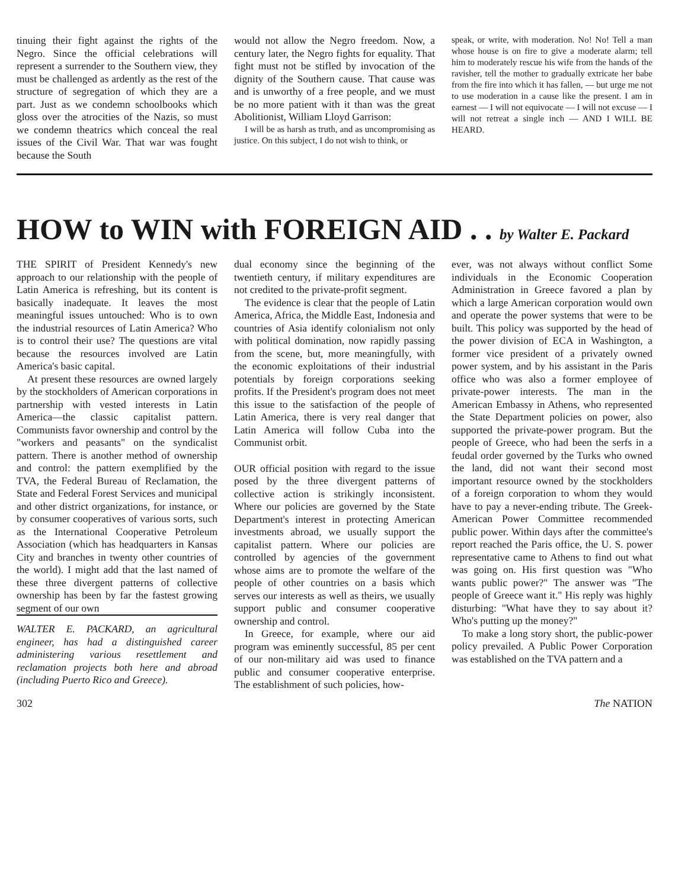tinuing their fight against the rights of the Negro. Since the official celebrations will represent a surrender to the Southern view, they must be challenged as ardently as the rest of the structure of segregation of which they are a part. Just as we condemn schoolbooks which gloss over the atrocities of the Nazis, so must we condemn theatrics which conceal the real issues of the Civil War. That war was fought because the South
would not allow the Negro freedom. Now, a century later, the Negro fights for equality. That fight must not be stifled by invocation of the dignity of the Southern cause. That cause was and is unworthy of a free people, and we must be no more patient with it than was the great Abolitionist, William Lloyd Garrison:
I will be as harsh as truth, and as uncompromising as justice. On this subject, I do not wish to think, or
speak, or write, with moderation. No! No! Tell a man whose house is on fire to give a moderate alarm; tell him to moderately rescue his wife from the hands of the ravisher, tell the mother to gradually extricate her babe from the fire into which it has fallen, — but urge me not to use moderation in a cause like the present. I am in earnest — I will not equivocate — I will not excuse — I will not retreat a single inch — AND I WILL BE HEARD.
HOW to WIN with FOREIGN AID . . by Walter E. Packard
THE SPIRIT of President Kennedy's new approach to our relationship with the people of Latin America is refreshing, but its content is basically inadequate. It leaves the most meaningful issues untouched: Who is to own the industrial resources of Latin America? Who is to control their use? The questions are vital because the resources involved are Latin America's basic capital.
At present these resources are owned largely by the stockholders of American corporations in partnership with vested interests in Latin America—the classic capitalist pattern. Communists favor ownership and control by the "workers and peasants" on the syndicalist pattern. There is another method of ownership and control: the pattern exemplified by the TVA, the Federal Bureau of Reclamation, the State and Federal Forest Services and municipal and other district organizations, for instance, or by consumer cooperatives of various sorts, such as the International Cooperative Petroleum Association (which has headquarters in Kansas City and branches in twenty other countries of the world). I might add that the last named of these three divergent patterns of collective ownership has been by far the fastest growing segment of our own
WALTER E. PACKARD, an agricultural engineer, has had a distinguished career administering various resettlement and reclamation projects both here and abroad (including Puerto Rico and Greece).
dual economy since the beginning of the twentieth century, if military expenditures are not credited to the private-profit segment.
The evidence is clear that the people of Latin America, Africa, the Middle East, Indonesia and countries of Asia identify colonialism not only with political domination, now rapidly passing from the scene, but, more meaningfully, with the economic exploitations of their industrial potentials by foreign corporations seeking profits. If the President's program does not meet this issue to the satisfaction of the people of Latin America, there is very real danger that Latin America will follow Cuba into the Communist orbit.
OUR official position with regard to the issue posed by the three divergent patterns of collective action is strikingly inconsistent. Where our policies are governed by the State Department's interest in protecting American investments abroad, we usually support the capitalist pattern. Where our policies are controlled by agencies of the government whose aims are to promote the welfare of the people of other countries on a basis which serves our interests as well as theirs, we usually support public and consumer cooperative ownership and control.
In Greece, for example, where our aid program was eminently successful, 85 per cent of our non-military aid was used to finance public and consumer cooperative enterprise. The establishment of such policies, how-
ever, was not always without conflict Some individuals in the Economic Cooperation Administration in Greece favored a plan by which a large American corporation would own and operate the power systems that were to be built. This policy was supported by the head of the power division of ECA in Washington, a former vice president of a privately owned power system, and by his assistant in the Paris office who was also a former employee of private-power interests. The man in the American Embassy in Athens, who represented the State Department policies on power, also supported the private-power program. But the people of Greece, who had been the serfs in a feudal order governed by the Turks who owned the land, did not want their second most important resource owned by the stockholders of a foreign corporation to whom they would have to pay a never-ending tribute. The Greek-American Power Committee recommended public power. Within days after the committee's report reached the Paris office, the U. S. power representative came to Athens to find out what was going on. His first question was "Who wants public power?" The answer was "The people of Greece want it." His reply was highly disturbing: "What have they to say about it? Who's putting up the money?"
To make a long story short, the public-power policy prevailed. A Public Power Corporation was established on the TVA pattern and a
302 The NATION